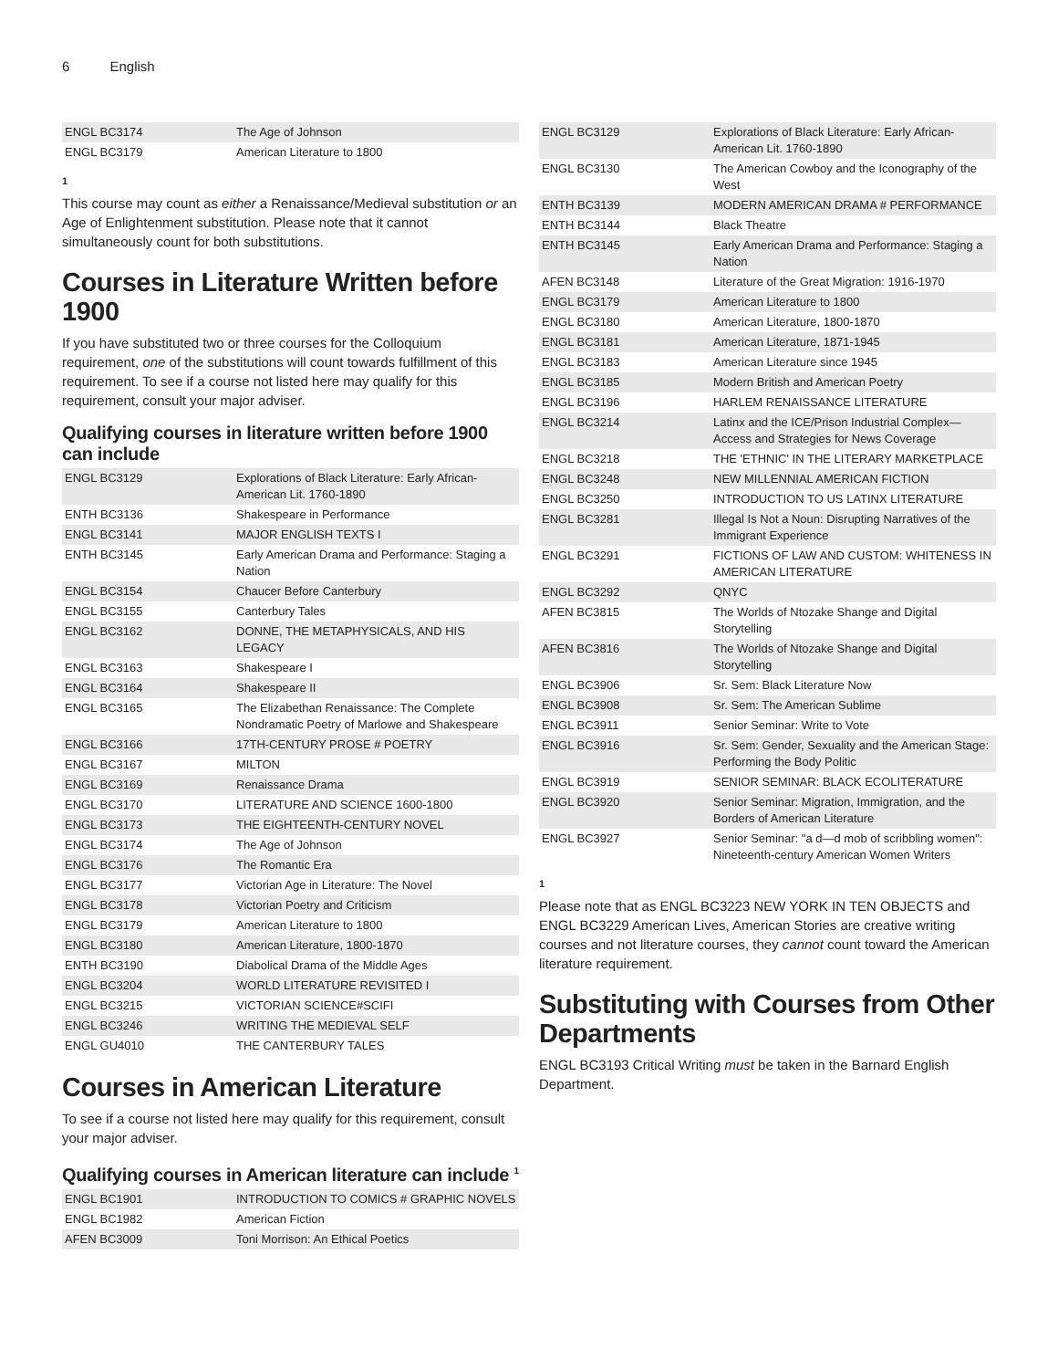6 English
| ENGL BC3174 | The Age of Johnson |
| ENGL BC3179 | American Literature to 1800 |
1
This course may count as either a Renaissance/Medieval substitution or an Age of Enlightenment substitution. Please note that it cannot simultaneously count for both substitutions.
Courses in Literature Written before 1900
If you have substituted two or three courses for the Colloquium requirement, one of the substitutions will count towards fulfillment of this requirement. To see if a course not listed here may qualify for this requirement, consult your major adviser.
Qualifying courses in literature written before 1900 can include
| ENGL BC3129 | Explorations of Black Literature: Early African-American Lit. 1760-1890 |
| ENTH BC3136 | Shakespeare in Performance |
| ENGL BC3141 | MAJOR ENGLISH TEXTS I |
| ENTH BC3145 | Early American Drama and Performance: Staging a Nation |
| ENGL BC3154 | Chaucer Before Canterbury |
| ENGL BC3155 | Canterbury Tales |
| ENGL BC3162 | DONNE, THE METAPHYSICALS, AND HIS LEGACY |
| ENGL BC3163 | Shakespeare I |
| ENGL BC3164 | Shakespeare II |
| ENGL BC3165 | The Elizabethan Renaissance: The Complete Nondramatic Poetry of Marlowe and Shakespeare |
| ENGL BC3166 | 17TH-CENTURY PROSE # POETRY |
| ENGL BC3167 | MILTON |
| ENGL BC3169 | Renaissance Drama |
| ENGL BC3170 | LITERATURE AND SCIENCE 1600-1800 |
| ENGL BC3173 | THE EIGHTEENTH-CENTURY NOVEL |
| ENGL BC3174 | The Age of Johnson |
| ENGL BC3176 | The Romantic Era |
| ENGL BC3177 | Victorian Age in Literature: The Novel |
| ENGL BC3178 | Victorian Poetry and Criticism |
| ENGL BC3179 | American Literature to 1800 |
| ENGL BC3180 | American Literature, 1800-1870 |
| ENTH BC3190 | Diabolical Drama of the Middle Ages |
| ENGL BC3204 | WORLD LITERATURE REVISITED I |
| ENGL BC3215 | VICTORIAN SCIENCE#SCIFI |
| ENGL BC3246 | WRITING THE MEDIEVAL SELF |
| ENGL GU4010 | THE CANTERBURY TALES |
Courses in American Literature
To see if a course not listed here may qualify for this requirement, consult your major adviser.
Qualifying courses in American literature can include <sup>1</sup>
| ENGL BC1901 | INTRODUCTION TO COMICS # GRAPHIC NOVELS |
| ENGL BC1982 | American Fiction |
| AFEN BC3009 | Toni Morrison: An Ethical Poetics |
| ENGL BC3129 | Explorations of Black Literature: Early African-American Lit. 1760-1890 |
| ENGL BC3130 | The American Cowboy and the Iconography of the West |
| ENTH BC3139 | MODERN AMERICAN DRAMA # PERFORMANCE |
| ENTH BC3144 | Black Theatre |
| ENTH BC3145 | Early American Drama and Performance: Staging a Nation |
| AFEN BC3148 | Literature of the Great Migration: 1916-1970 |
| ENGL BC3179 | American Literature to 1800 |
| ENGL BC3180 | American Literature, 1800-1870 |
| ENGL BC3181 | American Literature, 1871-1945 |
| ENGL BC3183 | American Literature since 1945 |
| ENGL BC3185 | Modern British and American Poetry |
| ENGL BC3196 | HARLEM RENAISSANCE LITERATURE |
| ENGL BC3214 | Latinx and the ICE/Prison Industrial Complex—Access and Strategies for News Coverage |
| ENGL BC3218 | THE 'ETHNIC' IN THE LITERARY MARKETPLACE |
| ENGL BC3248 | NEW MILLENNIAL AMERICAN FICTION |
| ENGL BC3250 | INTRODUCTION TO US LATINX LITERATURE |
| ENGL BC3281 | Illegal Is Not a Noun: Disrupting Narratives of the Immigrant Experience |
| ENGL BC3291 | FICTIONS OF LAW AND CUSTOM: WHITENESS IN AMERICAN LITERATURE |
| ENGL BC3292 | QNYC |
| AFEN BC3815 | The Worlds of Ntozake Shange and Digital Storytelling |
| AFEN BC3816 | The Worlds of Ntozake Shange and Digital Storytelling |
| ENGL BC3906 | Sr. Sem: Black Literature Now |
| ENGL BC3908 | Sr. Sem: The American Sublime |
| ENGL BC3911 | Senior Seminar: Write to Vote |
| ENGL BC3916 | Sr. Sem: Gender, Sexuality and the American Stage: Performing the Body Politic |
| ENGL BC3919 | SENIOR SEMINAR: BLACK ECOLITERATURE |
| ENGL BC3920 | Senior Seminar: Migration, Immigration, and the Borders of American Literature |
| ENGL BC3927 | Senior Seminar: "a d—d mob of scribbling women": Nineteenth-century American Women Writers |
1
Please note that as ENGL BC3223 NEW YORK IN TEN OBJECTS and ENGL BC3229 American Lives, American Stories are creative writing courses and not literature courses, they cannot count toward the American literature requirement.
Substituting with Courses from Other Departments
ENGL BC3193 Critical Writing must be taken in the Barnard English Department.